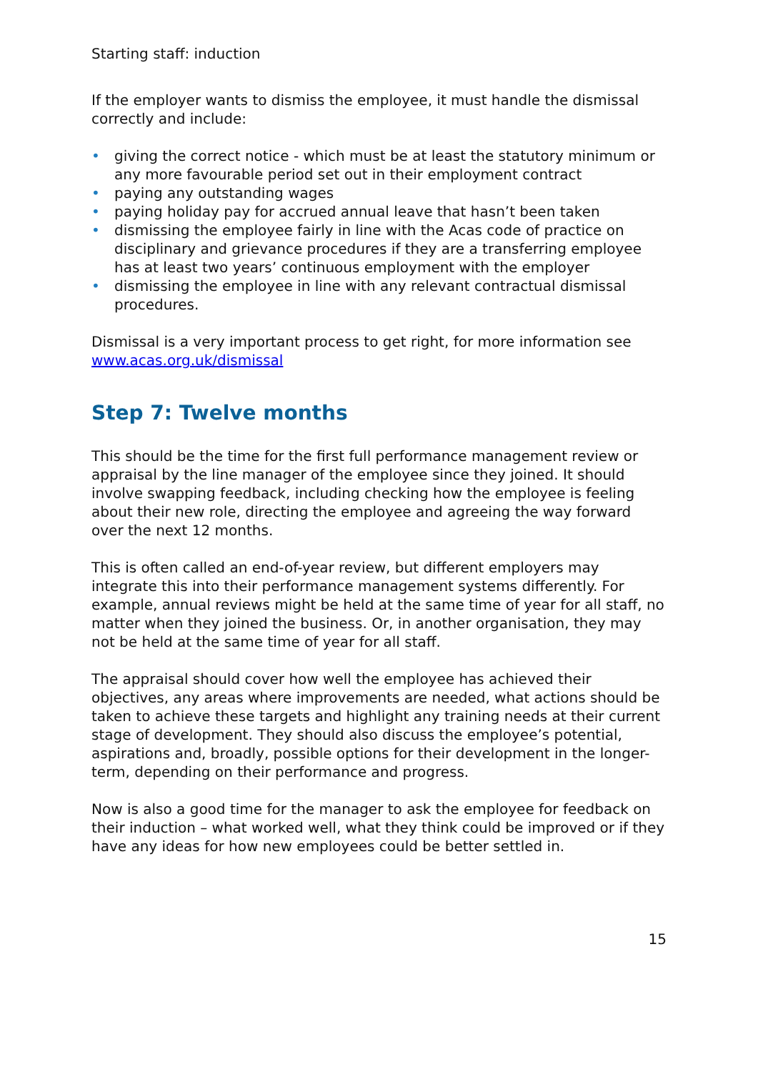Starting staff: induction
If the employer wants to dismiss the employee, it must handle the dismissal correctly and include:
• giving the correct notice - which must be at least the statutory minimum or any more favourable period set out in their employment contract
• paying any outstanding wages
• paying holiday pay for accrued annual leave that hasn’t been taken
• dismissing the employee fairly in line with the Acas code of practice on disciplinary and grievance procedures if they are a transferring employee has at least two years’ continuous employment with the employer
• dismissing the employee in line with any relevant contractual dismissal procedures.
Dismissal is a very important process to get right, for more information see www.acas.org.uk/dismissal
Step 7: Twelve months
This should be the time for the first full performance management review or appraisal by the line manager of the employee since they joined. It should involve swapping feedback, including checking how the employee is feeling about their new role, directing the employee and agreeing the way forward over the next 12 months.
This is often called an end-of-year review, but different employers may integrate this into their performance management systems differently. For example, annual reviews might be held at the same time of year for all staff, no matter when they joined the business. Or, in another organisation, they may not be held at the same time of year for all staff.
The appraisal should cover how well the employee has achieved their objectives, any areas where improvements are needed, what actions should be taken to achieve these targets and highlight any training needs at their current stage of development. They should also discuss the employee’s potential, aspirations and, broadly, possible options for their development in the longer-term, depending on their performance and progress.
Now is also a good time for the manager to ask the employee for feedback on their induction – what worked well, what they think could be improved or if they have any ideas for how new employees could be better settled in.
15